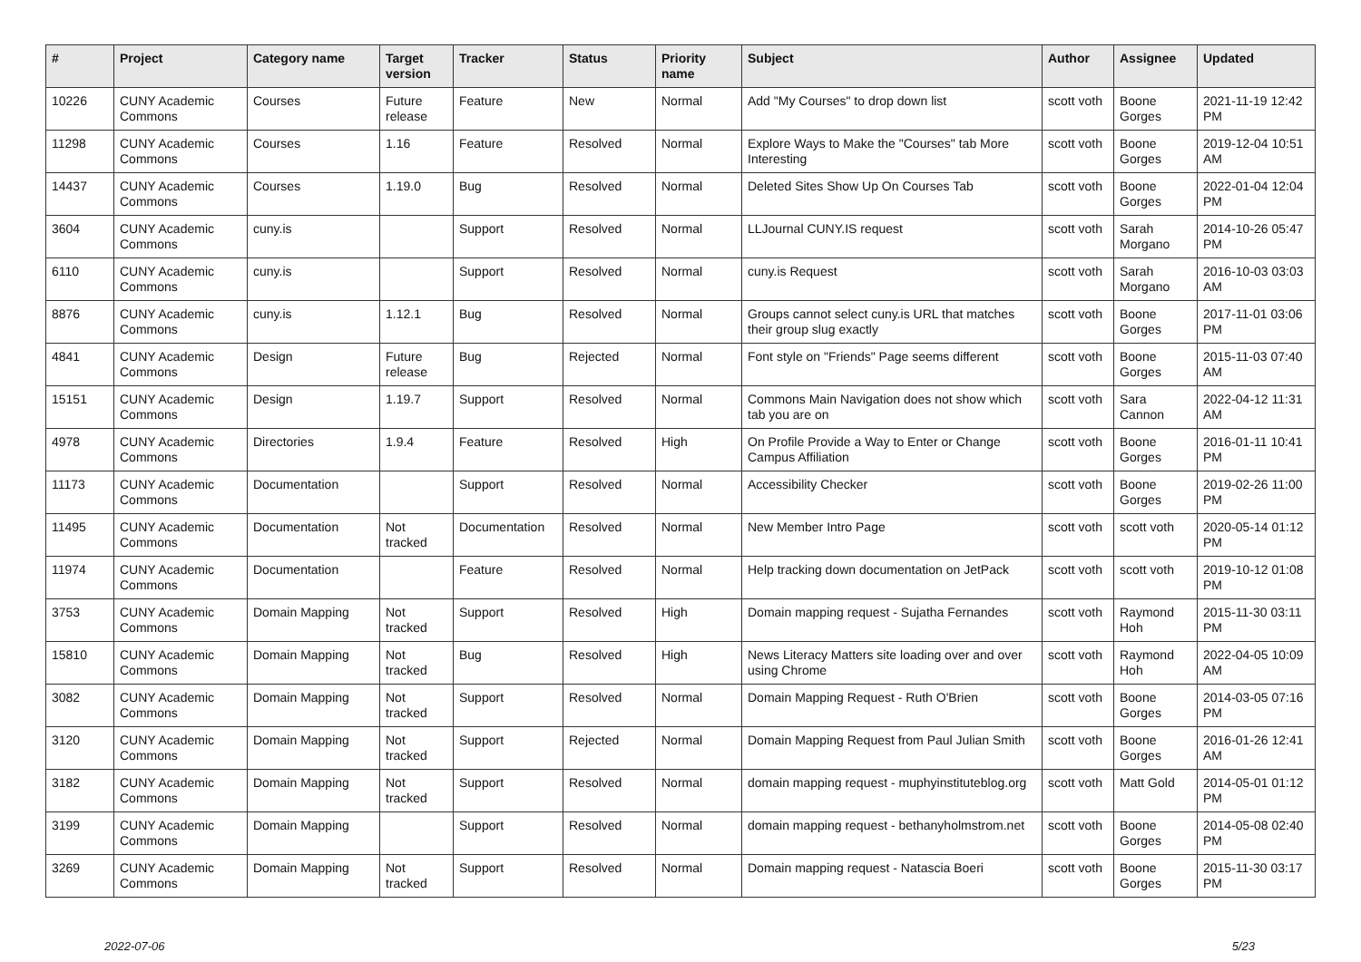| # | Project | Category name | Target version | Tracker | Status | Priority name | Subject | Author | Assignee | Updated |
| --- | --- | --- | --- | --- | --- | --- | --- | --- | --- | --- |
| 10226 | CUNY Academic Commons | Courses | Future release | Feature | New | Normal | Add "My Courses" to drop down list | scott voth | Boone Gorges | 2021-11-19 12:42 PM |
| 11298 | CUNY Academic Commons | Courses | 1.16 | Feature | Resolved | Normal | Explore Ways to Make the "Courses" tab More Interesting | scott voth | Boone Gorges | 2019-12-04 10:51 AM |
| 14437 | CUNY Academic Commons | Courses | 1.19.0 | Bug | Resolved | Normal | Deleted Sites Show Up On Courses Tab | scott voth | Boone Gorges | 2022-01-04 12:04 PM |
| 3604 | CUNY Academic Commons | cuny.is | | Support | Resolved | Normal | LLJournal CUNY.IS request | scott voth | Sarah Morgano | 2014-10-26 05:47 PM |
| 6110 | CUNY Academic Commons | cuny.is | | Support | Resolved | Normal | cuny.is Request | scott voth | Sarah Morgano | 2016-10-03 03:03 AM |
| 8876 | CUNY Academic Commons | cuny.is | 1.12.1 | Bug | Resolved | Normal | Groups cannot select cuny.is URL that matches their group slug exactly | scott voth | Boone Gorges | 2017-11-01 03:06 PM |
| 4841 | CUNY Academic Commons | Design | Future release | Bug | Rejected | Normal | Font style on "Friends" Page seems different | scott voth | Boone Gorges | 2015-11-03 07:40 AM |
| 15151 | CUNY Academic Commons | Design | 1.19.7 | Support | Resolved | Normal | Commons Main Navigation does not show which tab you are on | scott voth | Sara Cannon | 2022-04-12 11:31 AM |
| 4978 | CUNY Academic Commons | Directories | 1.9.4 | Feature | Resolved | High | On Profile Provide a Way to Enter or Change Campus Affiliation | scott voth | Boone Gorges | 2016-01-11 10:41 PM |
| 11173 | CUNY Academic Commons | Documentation | | Support | Resolved | Normal | Accessibility Checker | scott voth | Boone Gorges | 2019-02-26 11:00 PM |
| 11495 | CUNY Academic Commons | Documentation | Not tracked | Documentation | Resolved | Normal | New Member Intro Page | scott voth | scott voth | 2020-05-14 01:12 PM |
| 11974 | CUNY Academic Commons | Documentation | | Feature | Resolved | Normal | Help tracking down documentation on JetPack | scott voth | scott voth | 2019-10-12 01:08 PM |
| 3753 | CUNY Academic Commons | Domain Mapping | Not tracked | Support | Resolved | High | Domain mapping request - Sujatha Fernandes | scott voth | Raymond Hoh | 2015-11-30 03:11 PM |
| 15810 | CUNY Academic Commons | Domain Mapping | Not tracked | Bug | Resolved | High | News Literacy Matters site loading over and over using Chrome | scott voth | Raymond Hoh | 2022-04-05 10:09 AM |
| 3082 | CUNY Academic Commons | Domain Mapping | Not tracked | Support | Resolved | Normal | Domain Mapping Request - Ruth O'Brien | scott voth | Boone Gorges | 2014-03-05 07:16 PM |
| 3120 | CUNY Academic Commons | Domain Mapping | Not tracked | Support | Rejected | Normal | Domain Mapping Request from Paul Julian Smith | scott voth | Boone Gorges | 2016-01-26 12:41 AM |
| 3182 | CUNY Academic Commons | Domain Mapping | Not tracked | Support | Resolved | Normal | domain mapping request - muphyinstituteblog.org | scott voth | Matt Gold | 2014-05-01 01:12 PM |
| 3199 | CUNY Academic Commons | Domain Mapping | | Support | Resolved | Normal | domain mapping request - bethanyholmstrom.net | scott voth | Boone Gorges | 2014-05-08 02:40 PM |
| 3269 | CUNY Academic Commons | Domain Mapping | Not tracked | Support | Resolved | Normal | Domain mapping request - Natascia Boeri | scott voth | Boone Gorges | 2015-11-30 03:17 PM |
2022-07-06 5/23